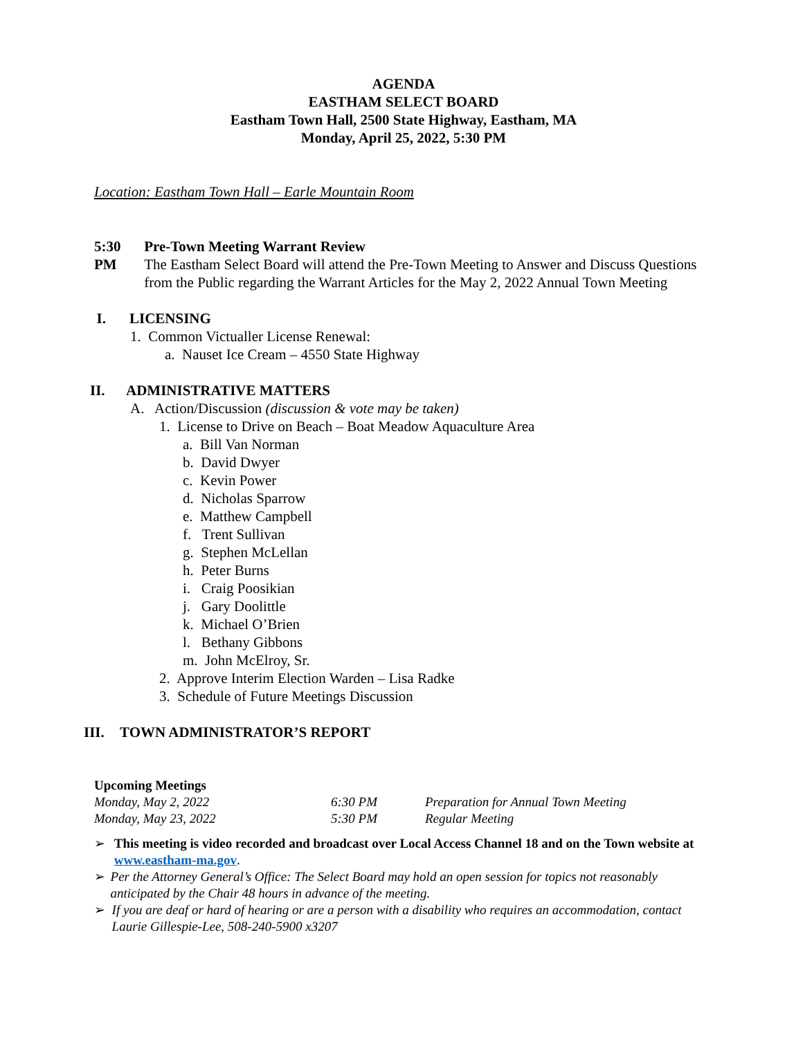AGENDA
EASTHAM SELECT BOARD
Eastham Town Hall, 2500 State Highway, Eastham, MA
Monday, April 25, 2022, 5:30 PM
Location: Eastham Town Hall – Earle Mountain Room
5:30 PM Pre-Town Meeting Warrant Review
The Eastham Select Board will attend the Pre-Town Meeting to Answer and Discuss Questions from the Public regarding the Warrant Articles for the May 2, 2022 Annual Town Meeting
I.
LICENSING
1. Common Victualler License Renewal:
a. Nauset Ice Cream – 4550 State Highway
II. ADMINISTRATIVE MATTERS
A. Action/Discussion (discussion & vote may be taken)
1. License to Drive on Beach – Boat Meadow Aquaculture Area
a. Bill Van Norman
b. David Dwyer
c. Kevin Power
d. Nicholas Sparrow
e. Matthew Campbell
f. Trent Sullivan
g. Stephen McLellan
h. Peter Burns
i. Craig Poosikian
j. Gary Doolittle
k. Michael O’Brien
l. Bethany Gibbons
m. John McElroy, Sr.
2. Approve Interim Election Warden – Lisa Radke
3. Schedule of Future Meetings Discussion
III. TOWN ADMINISTRATOR’S REPORT
Upcoming Meetings
| Monday, May 2, 2022 | 6:30 PM | Preparation for Annual Town Meeting |
| Monday, May 23, 2022 | 5:30 PM | Regular Meeting |
➢ This meeting is video recorded and broadcast over Local Access Channel 18 and on the Town website at www.eastham-ma.gov.
➢ Per the Attorney General’s Office: The Select Board may hold an open session for topics not reasonably anticipated by the Chair 48 hours in advance of the meeting.
➢ If you are deaf or hard of hearing or are a person with a disability who requires an accommodation, contact Laurie Gillespie-Lee, 508-240-5900 x3207